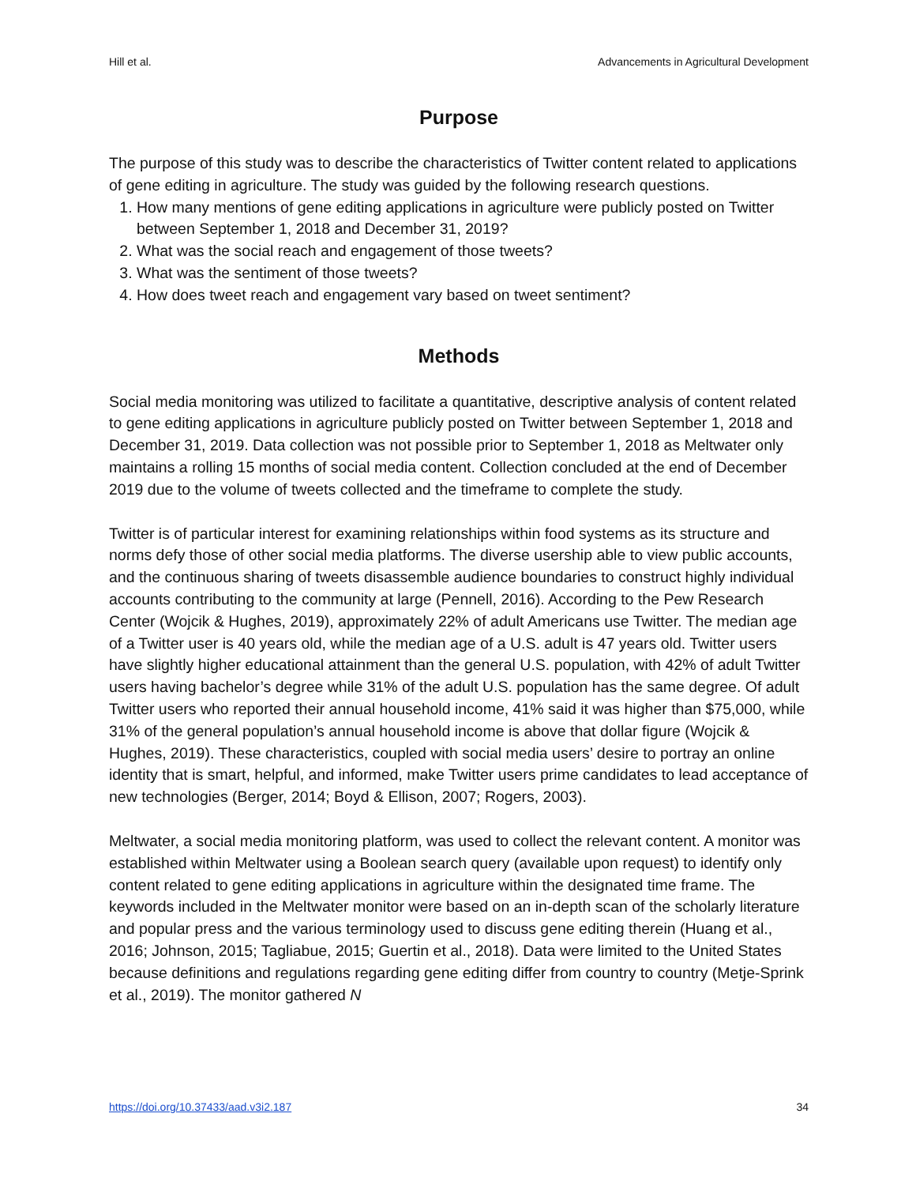Hill et al. Advancements in Agricultural Development
Purpose
The purpose of this study was to describe the characteristics of Twitter content related to applications of gene editing in agriculture. The study was guided by the following research questions.
1. How many mentions of gene editing applications in agriculture were publicly posted on Twitter between September 1, 2018 and December 31, 2019?
2. What was the social reach and engagement of those tweets?
3. What was the sentiment of those tweets?
4. How does tweet reach and engagement vary based on tweet sentiment?
Methods
Social media monitoring was utilized to facilitate a quantitative, descriptive analysis of content related to gene editing applications in agriculture publicly posted on Twitter between September 1, 2018 and December 31, 2019. Data collection was not possible prior to September 1, 2018 as Meltwater only maintains a rolling 15 months of social media content. Collection concluded at the end of December 2019 due to the volume of tweets collected and the timeframe to complete the study.
Twitter is of particular interest for examining relationships within food systems as its structure and norms defy those of other social media platforms. The diverse usership able to view public accounts, and the continuous sharing of tweets disassemble audience boundaries to construct highly individual accounts contributing to the community at large (Pennell, 2016). According to the Pew Research Center (Wojcik & Hughes, 2019), approximately 22% of adult Americans use Twitter. The median age of a Twitter user is 40 years old, while the median age of a U.S. adult is 47 years old. Twitter users have slightly higher educational attainment than the general U.S. population, with 42% of adult Twitter users having bachelor’s degree while 31% of the adult U.S. population has the same degree. Of adult Twitter users who reported their annual household income, 41% said it was higher than $75,000, while 31% of the general population’s annual household income is above that dollar figure (Wojcik & Hughes, 2019). These characteristics, coupled with social media users’ desire to portray an online identity that is smart, helpful, and informed, make Twitter users prime candidates to lead acceptance of new technologies (Berger, 2014; Boyd & Ellison, 2007; Rogers, 2003).
Meltwater, a social media monitoring platform, was used to collect the relevant content. A monitor was established within Meltwater using a Boolean search query (available upon request) to identify only content related to gene editing applications in agriculture within the designated time frame. The keywords included in the Meltwater monitor were based on an in-depth scan of the scholarly literature and popular press and the various terminology used to discuss gene editing therein (Huang et al., 2016; Johnson, 2015; Tagliabue, 2015; Guertin et al., 2018). Data were limited to the United States because definitions and regulations regarding gene editing differ from country to country (Metje-Sprink et al., 2019). The monitor gathered N
https://doi.org/10.37433/aad.v3i2.187 34